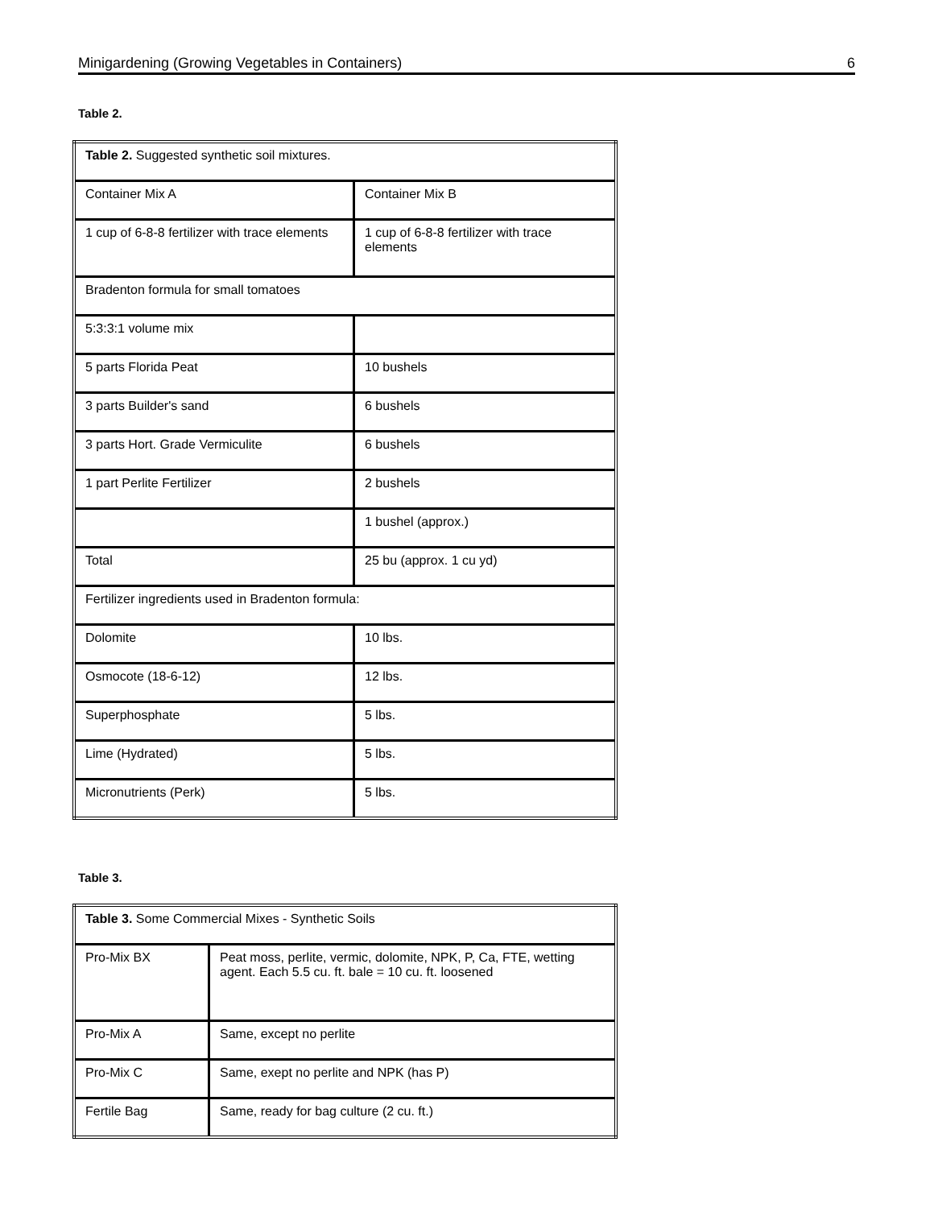Minigardening (Growing Vegetables in Containers) 6
Table 2.
| Table 2. Suggested synthetic soil mixtures. | |
| Container Mix A | Container Mix B |
| 1 cup of 6-8-8 fertilizer with trace elements | 1 cup of 6-8-8 fertilizer with trace elements |
| Bradenton formula for small tomatoes | |
| 5:3:3:1 volume mix | |
| 5 parts Florida Peat | 10 bushels |
| 3 parts Builder's sand | 6 bushels |
| 3 parts Hort. Grade Vermiculite | 6 bushels |
| 1 part Perlite Fertilizer | 2 bushels |
| | 1 bushel (approx.) |
| Total | 25 bu (approx. 1 cu yd) |
| Fertilizer ingredients used in Bradenton formula: | |
| Dolomite | 10 lbs. |
| Osmocote (18-6-12) | 12 lbs. |
| Superphosphate | 5 lbs. |
| Lime (Hydrated) | 5 lbs. |
| Micronutrients (Perk) | 5 lbs. |
Table 3.
| Table 3. Some Commercial Mixes - Synthetic Soils | |
| Pro-Mix BX | Peat moss, perlite, vermic, dolomite, NPK, P, Ca, FTE, wetting agent. Each 5.5 cu. ft. bale = 10 cu. ft. loosened |
| Pro-Mix A | Same, except no perlite |
| Pro-Mix C | Same, exept no perlite and NPK (has P) |
| Fertile Bag | Same, ready for bag culture (2 cu. ft.) |